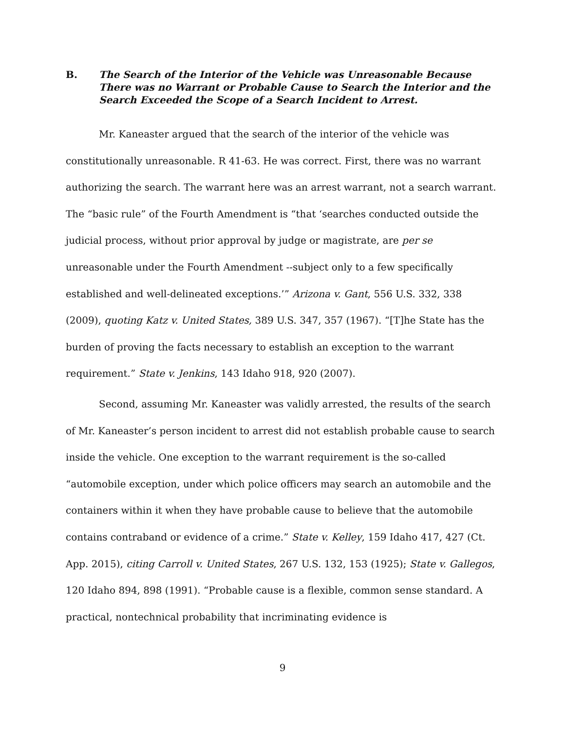B. The Search of the Interior of the Vehicle was Unreasonable Because There was no Warrant or Probable Cause to Search the Interior and the Search Exceeded the Scope of a Search Incident to Arrest.
Mr. Kaneaster argued that the search of the interior of the vehicle was constitutionally unreasonable. R 41-63. He was correct. First, there was no warrant authorizing the search. The warrant here was an arrest warrant, not a search warrant. The “basic rule” of the Fourth Amendment is “that ‘searches conducted outside the judicial process, without prior approval by judge or magistrate, are per se unreasonable under the Fourth Amendment --subject only to a few specifically established and well-delineated exceptions.’” Arizona v. Gant, 556 U.S. 332, 338 (2009), quoting Katz v. United States, 389 U.S. 347, 357 (1967). “[T]he State has the burden of proving the facts necessary to establish an exception to the warrant requirement.” State v. Jenkins, 143 Idaho 918, 920 (2007).
Second, assuming Mr. Kaneaster was validly arrested, the results of the search of Mr. Kaneaster’s person incident to arrest did not establish probable cause to search inside the vehicle. One exception to the warrant requirement is the so-called “automobile exception, under which police officers may search an automobile and the containers within it when they have probable cause to believe that the automobile contains contraband or evidence of a crime.” State v. Kelley, 159 Idaho 417, 427 (Ct. App. 2015), citing Carroll v. United States, 267 U.S. 132, 153 (1925); State v. Gallegos, 120 Idaho 894, 898 (1991). “Probable cause is a flexible, common sense standard. A practical, nontechnical probability that incriminating evidence is
9